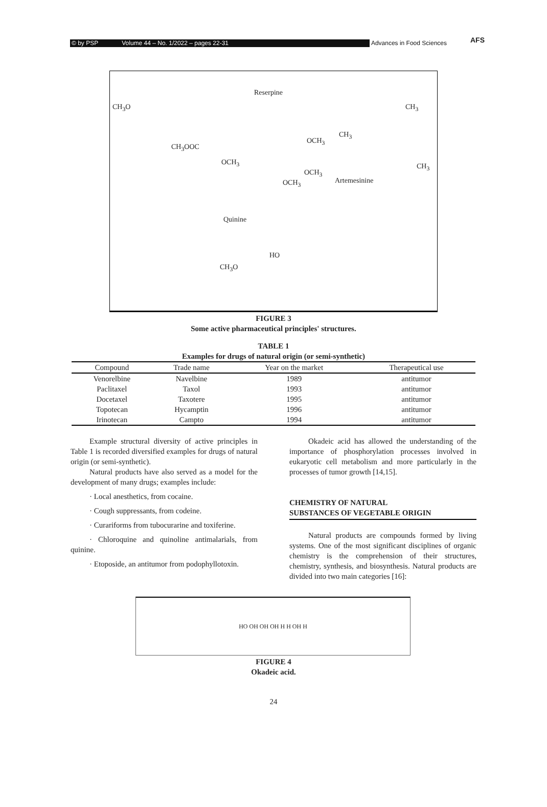AFS
© by PSP Volume 44 – No. 1/2022 – pages 22-31 Advances in Food Sciences
CH<sub>3</sub>O
Reserpine
CH<sub>3</sub>OOC
OCH<sub>3</sub>
OCH<sub>3</sub>
OCH<sub>3</sub>
OCH<sub>3</sub>
CH<sub>3</sub>
CH<sub>3</sub>
CH<sub>3</sub>
Artemesinine
Quinine
HO
CH<sub>3</sub>O
FIGURE 3
Some active pharmaceutical principles' structures.
TABLE 1
Examples for drugs of natural origin (or semi-synthetic)
| Compound | Trade name | Year on the market | Therapeutical use |
| --- | --- | --- | --- |
| Venorelbine | Navelbine | 1989 | antitumor |
| Paclitaxel | Taxol | 1993 | antitumor |
| Docetaxel | Taxotere | 1995 | antitumor |
| Topotecan | Hycamptin | 1996 | antitumor |
| Irinotecan | Campto | 1994 | antitumor |
Example structural diversity of active principles in Table 1 is recorded diversified examples for drugs of natural origin (or semi-synthetic).
Natural products have also served as a model for the development of many drugs; examples include:
· Local anesthetics, from cocaine.
· Cough suppressants, from codeine.
· Curariforms from tubocurarine and toxiferine.
· Chloroquine and quinoline antimalarials, from quinine.
· Etoposide, an antitumor from podophyllotoxin.
Okadeic acid has allowed the understanding of the importance of phosphorylation processes involved in eukaryotic cell metabolism and more particularly in the processes of tumor growth [14,15].
CHEMISTRY OF NATURAL
SUBSTANCES OF VEGETABLE ORIGIN
Natural products are compounds formed by living systems. One of the most significant disciplines of organic chemistry is the comprehension of their structures, chemistry, synthesis, and biosynthesis. Natural products are divided into two main categories [16]:
HO OH OH OH H H OH H
FIGURE 4
Okadeic acid.
24